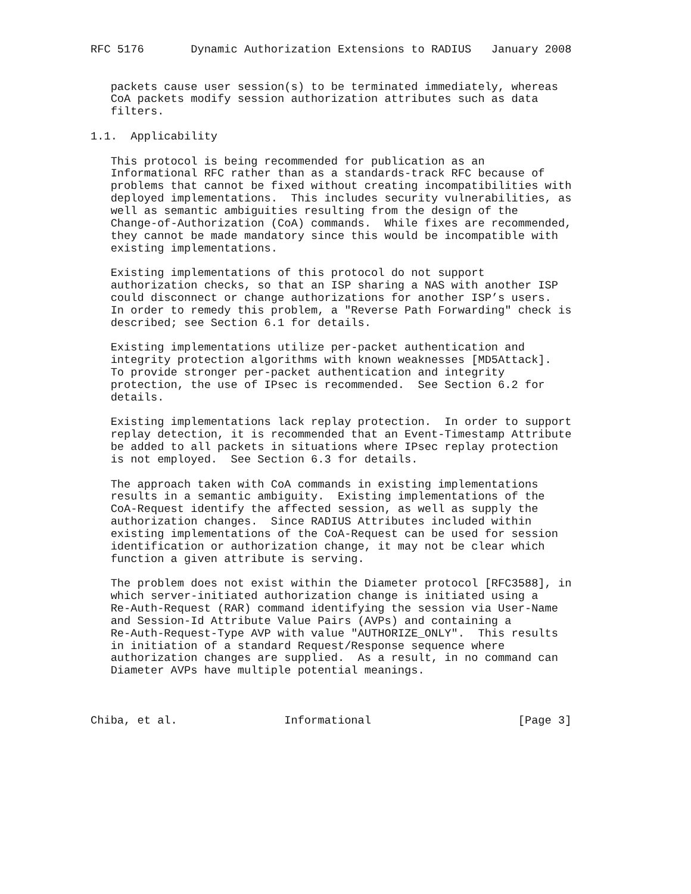RFC 5176       Dynamic Authorization Extensions to RADIUS   January 2008


   packets cause user session(s) to be terminated immediately, whereas
   CoA packets modify session authorization attributes such as data
   filters.

1.1.  Applicability

   This protocol is being recommended for publication as an
   Informational RFC rather than as a standards-track RFC because of
   problems that cannot be fixed without creating incompatibilities with
   deployed implementations.  This includes security vulnerabilities, as
   well as semantic ambiguities resulting from the design of the
   Change-of-Authorization (CoA) commands.  While fixes are recommended,
   they cannot be made mandatory since this would be incompatible with
   existing implementations.

   Existing implementations of this protocol do not support
   authorization checks, so that an ISP sharing a NAS with another ISP
   could disconnect or change authorizations for another ISP’s users.
   In order to remedy this problem, a "Reverse Path Forwarding" check is
   described; see Section 6.1 for details.

   Existing implementations utilize per-packet authentication and
   integrity protection algorithms with known weaknesses [MD5Attack].
   To provide stronger per-packet authentication and integrity
   protection, the use of IPsec is recommended.  See Section 6.2 for
   details.

   Existing implementations lack replay protection.  In order to support
   replay detection, it is recommended that an Event-Timestamp Attribute
   be added to all packets in situations where IPsec replay protection
   is not employed.  See Section 6.3 for details.

   The approach taken with CoA commands in existing implementations
   results in a semantic ambiguity.  Existing implementations of the
   CoA-Request identify the affected session, as well as supply the
   authorization changes.  Since RADIUS Attributes included within
   existing implementations of the CoA-Request can be used for session
   identification or authorization change, it may not be clear which
   function a given attribute is serving.

   The problem does not exist within the Diameter protocol [RFC3588], in
   which server-initiated authorization change is initiated using a
   Re-Auth-Request (RAR) command identifying the session via User-Name
   and Session-Id Attribute Value Pairs (AVPs) and containing a
   Re-Auth-Request-Type AVP with value "AUTHORIZE_ONLY".  This results
   in initiation of a standard Request/Response sequence where
   authorization changes are supplied.  As a result, in no command can
   Diameter AVPs have multiple potential meanings.



Chiba, et al.                Informational                      [Page 3]